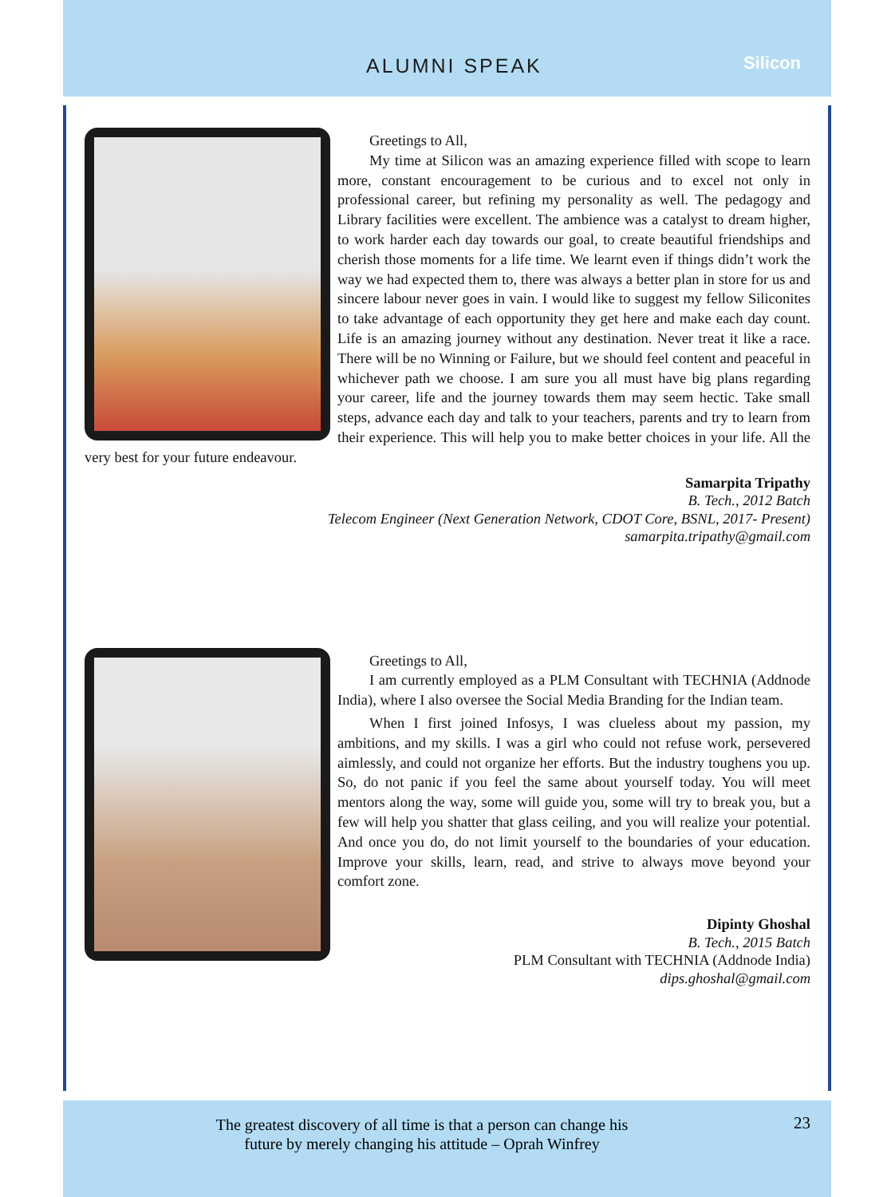ALUMNI SPEAK Silicon
Greetings to All,
My time at Silicon was an amazing experience filled with scope to learn more, constant encouragement to be curious and to excel not only in professional career, but refining my personality as well. The pedagogy and Library facilities were excellent. The ambience was a catalyst to dream higher, to work harder each day towards our goal, to create beautiful friendships and cherish those moments for a life time. We learnt even if things didn’t work the way we had expected them to, there was always a better plan in store for us and sincere labour never goes in vain. I would like to suggest my fellow Siliconites to take advantage of each opportunity they get here and make each day count. Life is an amazing journey without any destination. Never treat it like a race. There will be no Winning or Failure, but we should feel content and peaceful in whichever path we choose. I am sure you all must have big plans regarding your career, life and the journey towards them may seem hectic. Take small steps, advance each day and talk to your teachers, parents and try to learn from their experience. This will help you to make better choices in your life. All the very best for your future endeavour.
Samarpita Tripathy
B. Tech., 2012 Batch
Telecom Engineer (Next Generation Network, CDOT Core, BSNL, 2017- Present)
samarpita.tripathy@gmail.com
Greetings to All,
I am currently employed as a PLM Consultant with TECHNIA (Addnode India), where I also oversee the Social Media Branding for the Indian team.
When I first joined Infosys, I was clueless about my passion, my ambitions, and my skills. I was a girl who could not refuse work, persevered aimlessly, and could not organize her efforts. But the industry toughens you up. So, do not panic if you feel the same about yourself today. You will meet mentors along the way, some will guide you, some will try to break you, but a few will help you shatter that glass ceiling, and you will realize your potential. And once you do, do not limit yourself to the boundaries of your education. Improve your skills, learn, read, and strive to always move beyond your comfort zone.
Dipinty Ghoshal
B. Tech., 2015 Batch
PLM Consultant with TECHNIA (Addnode India)
dips.ghoshal@gmail.com
The greatest discovery of all time is that a person can change his future by merely changing his attitude – Oprah Winfrey
23